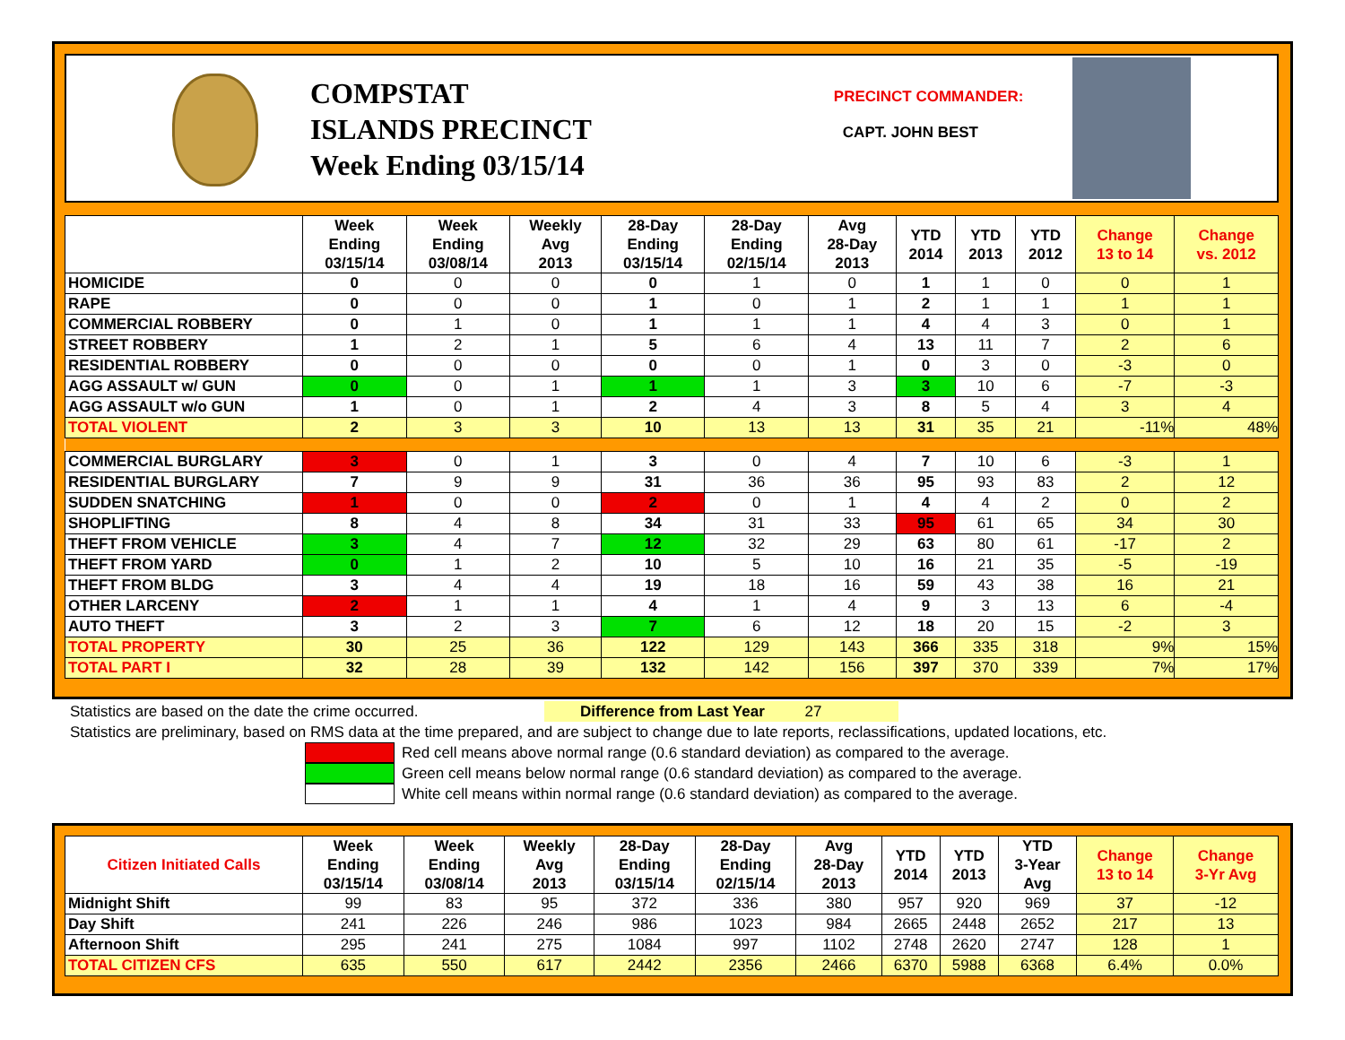COMPSTAT
ISLANDS PRECINCT
Week Ending 03/15/14
PRECINCT COMMANDER:
CAPT. JOHN BEST
| | Week Ending 03/15/14 | Week Ending 03/08/14 | Weekly Avg 2013 | 28-Day Ending 03/15/14 | 28-Day Ending 02/15/14 | Avg 28-Day 2013 | YTD 2014 | YTD 2013 | YTD 2012 | Change 13 to 14 | Change vs. 2012 |
| --- | --- | --- | --- | --- | --- | --- | --- | --- | --- | --- | --- |
| HOMICIDE | 0 | 0 | 0 | 0 | 1 | 0 | 1 | 1 | 0 | 0 | 1 |
| RAPE | 0 | 0 | 0 | 1 | 0 | 1 | 2 | 1 | 1 | 1 | 1 |
| COMMERCIAL ROBBERY | 0 | 1 | 0 | 1 | 1 | 1 | 4 | 4 | 3 | 0 | 1 |
| STREET ROBBERY | 1 | 2 | 1 | 5 | 6 | 4 | 13 | 11 | 7 | 2 | 6 |
| RESIDENTIAL ROBBERY | 0 | 0 | 0 | 0 | 0 | 1 | 0 | 3 | 0 | -3 | 0 |
| AGG ASSAULT w/ GUN | 0 | 0 | 1 | 1 | 1 | 3 | 3 | 10 | 6 | -7 | -3 |
| AGG ASSAULT w/o GUN | 1 | 0 | 1 | 2 | 4 | 3 | 8 | 5 | 4 | 3 | 4 |
| TOTAL VIOLENT | 2 | 3 | 3 | 10 | 13 | 13 | 31 | 35 | 21 | -11% | 48% |
| COMMERCIAL BURGLARY | 3 | 0 | 1 | 3 | 0 | 4 | 7 | 10 | 6 | -3 | 1 |
| RESIDENTIAL BURGLARY | 7 | 9 | 9 | 31 | 36 | 36 | 95 | 93 | 83 | 2 | 12 |
| SUDDEN SNATCHING | 1 | 0 | 0 | 2 | 0 | 1 | 4 | 4 | 2 | 0 | 2 |
| SHOPLIFTING | 8 | 4 | 8 | 34 | 31 | 33 | 95 | 61 | 65 | 34 | 30 |
| THEFT FROM VEHICLE | 3 | 4 | 7 | 12 | 32 | 29 | 63 | 80 | 61 | -17 | 2 |
| THEFT FROM YARD | 0 | 1 | 2 | 10 | 5 | 10 | 16 | 21 | 35 | -5 | -19 |
| THEFT FROM BLDG | 3 | 4 | 4 | 19 | 18 | 16 | 59 | 43 | 38 | 16 | 21 |
| OTHER LARCENY | 2 | 1 | 1 | 4 | 1 | 4 | 9 | 3 | 13 | 6 | -4 |
| AUTO THEFT | 3 | 2 | 3 | 7 | 6 | 12 | 18 | 20 | 15 | -2 | 3 |
| TOTAL PROPERTY | 30 | 25 | 36 | 122 | 129 | 143 | 366 | 335 | 318 | 9% | 15% |
| TOTAL PART I | 32 | 28 | 39 | 132 | 142 | 156 | 397 | 370 | 339 | 7% | 17% |
Statistics are based on the date the crime occurred. Difference from Last Year 27
Statistics are preliminary, based on RMS data at the time prepared, and are subject to change due to late reports, reclassifications, updated locations, etc.
Red cell means above normal range (0.6 standard deviation) as compared to the average.
Green cell means below normal range (0.6 standard deviation) as compared to the average.
White cell means within normal range (0.6 standard deviation) as compared to the average.
| Citizen Initiated Calls | Week Ending 03/15/14 | Week Ending 03/08/14 | Weekly Avg 2013 | 28-Day Ending 03/15/14 | 28-Day Ending 02/15/14 | Avg 28-Day 2013 | YTD 2014 | YTD 2013 | YTD 3-Year Avg | Change 13 to 14 | Change 3-Yr Avg |
| --- | --- | --- | --- | --- | --- | --- | --- | --- | --- | --- | --- |
| Midnight Shift | 99 | 83 | 95 | 372 | 336 | 380 | 957 | 920 | 969 | 37 | -12 |
| Day Shift | 241 | 226 | 246 | 986 | 1023 | 984 | 2665 | 2448 | 2652 | 217 | 13 |
| Afternoon Shift | 295 | 241 | 275 | 1084 | 997 | 1102 | 2748 | 2620 | 2747 | 128 | 1 |
| TOTAL CITIZEN CFS | 635 | 550 | 617 | 2442 | 2356 | 2466 | 6370 | 5988 | 6368 | 6.4% | 0.0% |